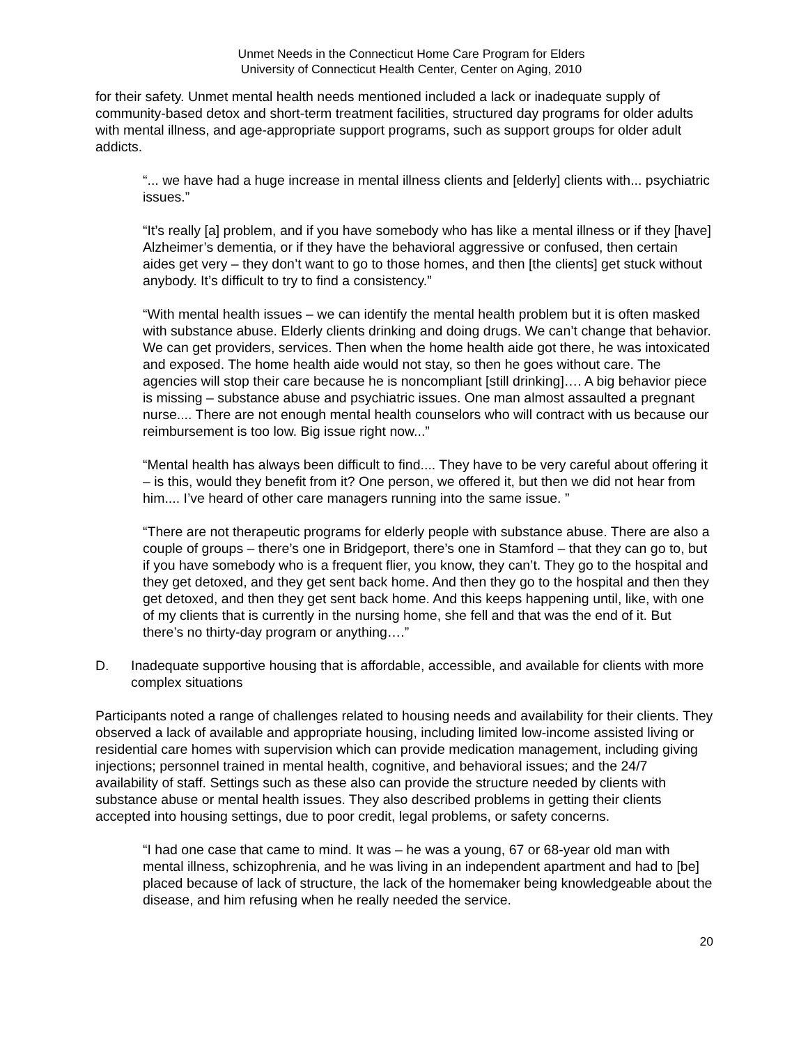Unmet Needs in the Connecticut Home Care Program for Elders
University of Connecticut Health Center, Center on Aging, 2010
for their safety. Unmet mental health needs mentioned included a lack or inadequate supply of community-based detox and short-term treatment facilities, structured day programs for older adults with mental illness, and age-appropriate support programs, such as support groups for older adult addicts.
“... we have had a huge increase in mental illness clients and [elderly] clients with... psychiatric issues.”
“It’s really [a] problem, and if you have somebody who has like a mental illness or if they [have] Alzheimer’s dementia, or if they have the behavioral aggressive or confused, then certain aides get very – they don’t want to go to those homes, and then [the clients] get stuck without anybody. It’s difficult to try to find a consistency.”
“With mental health issues – we can identify the mental health problem but it is often masked with substance abuse. Elderly clients drinking and doing drugs. We can’t change that behavior. We can get providers, services. Then when the home health aide got there, he was intoxicated and exposed. The home health aide would not stay, so then he goes without care. The agencies will stop their care because he is noncompliant [still drinking]…. A big behavior piece is missing – substance abuse and psychiatric issues. One man almost assaulted a pregnant nurse.... There are not enough mental health counselors who will contract with us because our reimbursement is too low. Big issue right now...”
“Mental health has always been difficult to find.... They have to be very careful about offering it – is this, would they benefit from it? One person, we offered it, but then we did not hear from him.... I’ve heard of other care managers running into the same issue. ”
“There are not therapeutic programs for elderly people with substance abuse. There are also a couple of groups – there’s one in Bridgeport, there’s one in Stamford – that they can go to, but if you have somebody who is a frequent flier, you know, they can’t. They go to the hospital and they get detoxed, and they get sent back home. And then they go to the hospital and then they get detoxed, and then they get sent back home. And this keeps happening until, like, with one of my clients that is currently in the nursing home, she fell and that was the end of it. But there’s no thirty-day program or anything….”
D. Inadequate supportive housing that is affordable, accessible, and available for clients with more complex situations
Participants noted a range of challenges related to housing needs and availability for their clients. They observed a lack of available and appropriate housing, including limited low-income assisted living or residential care homes with supervision which can provide medication management, including giving injections; personnel trained in mental health, cognitive, and behavioral issues; and the 24/7 availability of staff. Settings such as these also can provide the structure needed by clients with substance abuse or mental health issues. They also described problems in getting their clients accepted into housing settings, due to poor credit, legal problems, or safety concerns.
“I had one case that came to mind. It was – he was a young, 67 or 68-year old man with mental illness, schizophrenia, and he was living in an independent apartment and had to [be] placed because of lack of structure, the lack of the homemaker being knowledgeable about the disease, and him refusing when he really needed the service.
20